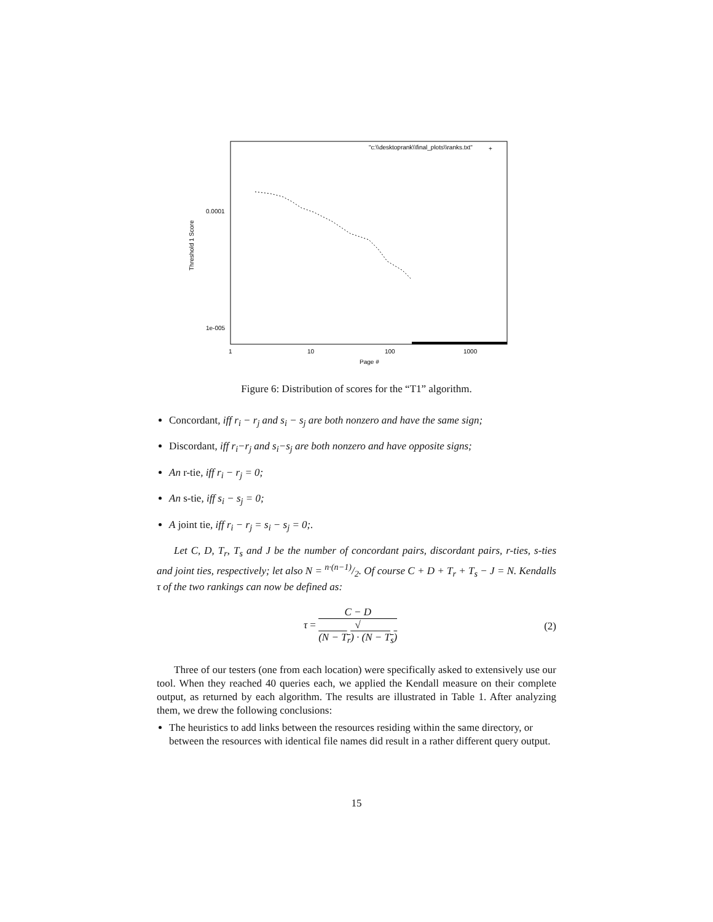"c:\\desktoprank\\final_plots\\ranks.txt"
+
0.0001
1e-005
1
10
100
1000
Page #
Threshold 1 Score
Figure 6: Distribution of scores for the “T1” algorithm.
Concordant, iff r<sub>i</sub> − r<sub>j</sub> and s<sub>i</sub> − s<sub>j</sub> are both nonzero and have the same sign;
Discordant, iff r<sub>i</sub>−r<sub>j</sub> and s<sub>i</sub>−s<sub>j</sub> are both nonzero and have opposite signs;
An r-tie, iff r<sub>i</sub> − r<sub>j</sub> = 0;
An s-tie, iff s<sub>i</sub> − s<sub>j</sub> = 0;
A joint tie, iff r<sub>i</sub> − r<sub>j</sub> = s<sub>i</sub> − s<sub>j</sub> = 0;.
Let C, D, T<sub>r</sub>, T<sub>s</sub> and J be the number of concordant pairs, discordant pairs, r-ties, s-ties and joint ties, respectively; let also N = n·(n−1)/2. Of course C + D + T<sub>r</sub> + T<sub>s</sub> − J = N. Kendalls τ of the two rankings can now be defined as:
τ = C − D √
(N − T<sub>r</sub>) · (N − T<sub>s</sub>) (2)
Three of our testers (one from each location) were specifically asked to extensively use our tool. When they reached 40 queries each, we applied the Kendall measure on their complete output, as returned by each algorithm. The results are illustrated in Table 1. After analyzing them, we drew the following conclusions:
The heuristics to add links between the resources residing within the same directory, or between the resources with identical file names did result in a rather different query output.
15